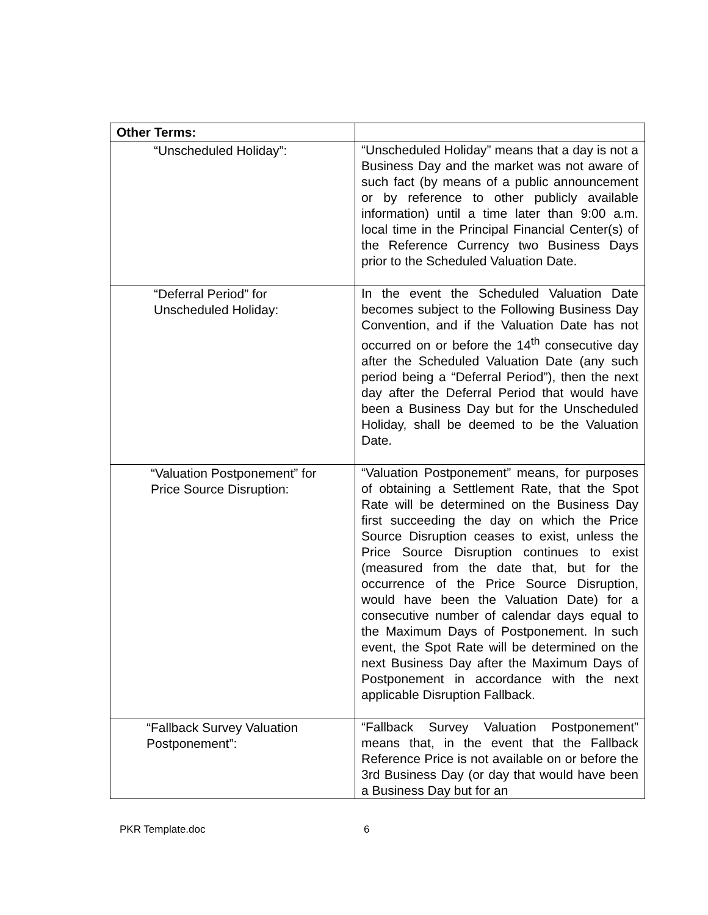| Other Terms: | |
| --- | --- |
| “Unscheduled Holiday”: | “Unscheduled Holiday” means that a day is not a Business Day and the market was not aware of such fact (by means of a public announcement or by reference to other publicly available information) until a time later than 9:00 a.m. local time in the Principal Financial Center(s) of the Reference Currency two Business Days prior to the Scheduled Valuation Date. |
| “Deferral Period” for Unscheduled Holiday: | In the event the Scheduled Valuation Date becomes subject to the Following Business Day Convention, and if the Valuation Date has not occurred on or before the 14<sup>th</sup> consecutive day after the Scheduled Valuation Date (any such period being a “Deferral Period”), then the next day after the Deferral Period that would have been a Business Day but for the Unscheduled Holiday, shall be deemed to be the Valuation Date. |
| “Valuation Postponement” for Price Source Disruption: | “Valuation Postponement” means, for purposes of obtaining a Settlement Rate, that the Spot Rate will be determined on the Business Day first succeeding the day on which the Price Source Disruption ceases to exist, unless the Price Source Disruption continues to exist (measured from the date that, but for the occurrence of the Price Source Disruption, would have been the Valuation Date) for a consecutive number of calendar days equal to the Maximum Days of Postponement. In such event, the Spot Rate will be determined on the next Business Day after the Maximum Days of Postponement in accordance with the next applicable Disruption Fallback. |
| “Fallback Survey Valuation Postponement”: | “Fallback Survey Valuation Postponement” means that, in the event that the Fallback Reference Price is not available on or before the 3rd Business Day (or day that would have been a Business Day but for an |
PKR Template.doc 6